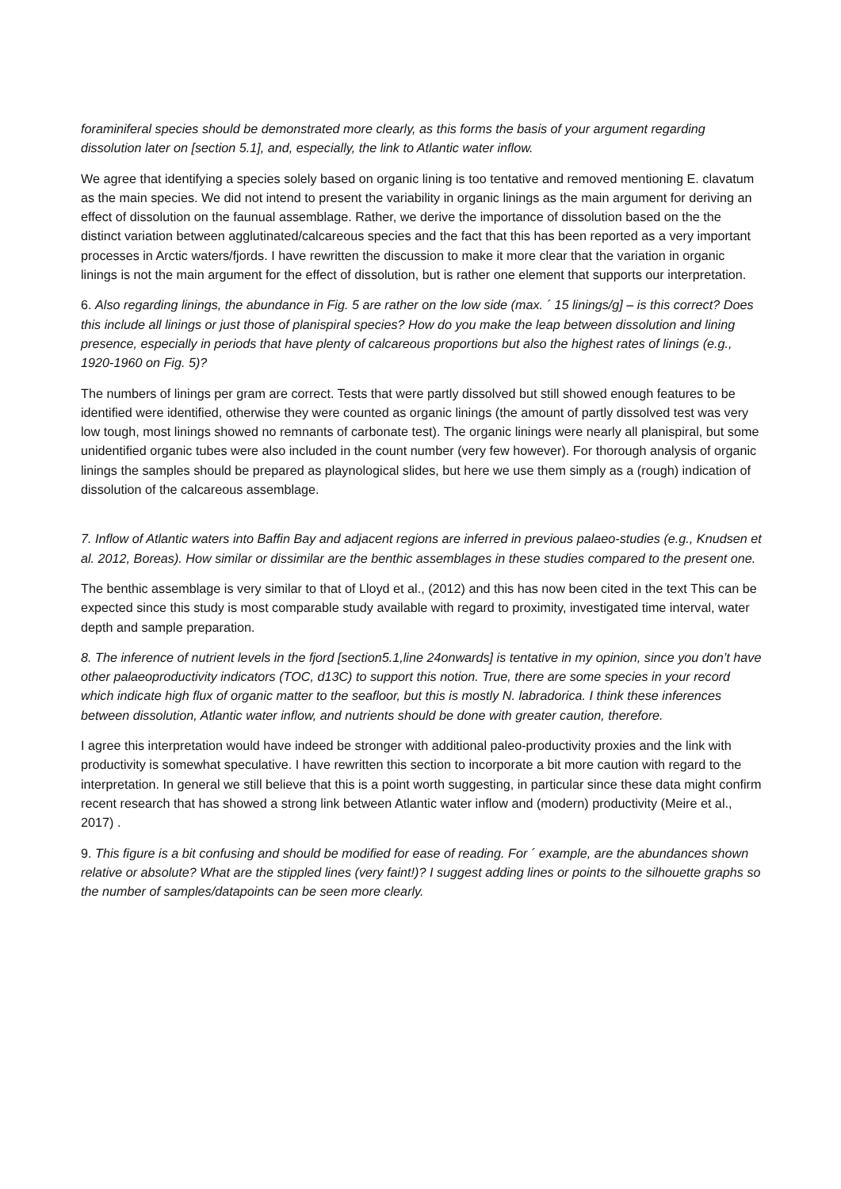foraminiferal species should be demonstrated more clearly, as this forms the basis of your argument regarding dissolution later on [section 5.1], and, especially, the link to Atlantic water inflow.
We agree that identifying a species solely based on organic lining is too tentative and removed mentioning E. clavatum as the main species. We did not intend to present the variability in organic linings as the main argument for deriving an effect of dissolution on the faunual assemblage. Rather, we derive the importance of dissolution based on the the distinct variation between agglutinated/calcareous species and the fact that this has been reported as a very important processes in Arctic waters/fjords. I have rewritten the discussion to make it more clear that the variation in organic linings is not the main argument for the effect of dissolution, but is rather one element that supports our interpretation.
6. Also regarding linings, the abundance in Fig. 5 are rather on the low side (max. ´ 15 linings/g] – is this correct? Does this include all linings or just those of planispiral species? How do you make the leap between dissolution and lining presence, especially in periods that have plenty of calcareous proportions but also the highest rates of linings (e.g., 1920-1960 on Fig. 5)?
The numbers of linings per gram are correct. Tests that were partly dissolved but still showed enough features to be identified were identified, otherwise they were counted as organic linings (the amount of partly dissolved test was very low tough, most linings showed no remnants of carbonate test). The organic linings were nearly all planispiral, but some unidentified organic tubes were also included in the count number (very few however). For thorough analysis of organic linings the samples should be prepared as playnological slides, but here we use them simply as a (rough) indication of dissolution of the calcareous assemblage.
7. Inflow of Atlantic waters into Baffin Bay and adjacent regions are inferred in previous palaeo-studies (e.g., Knudsen et al. 2012, Boreas). How similar or dissimilar are the benthic assemblages in these studies compared to the present one.
The benthic assemblage is very similar to that of Lloyd et al., (2012) and this has now been cited in the text This can be expected since this study is most comparable study available with regard to proximity, investigated time interval, water depth and sample preparation.
8. The inference of nutrient levels in the fjord [section5.1,line 24onwards] is tentative in my opinion, since you don’t have other palaeoproductivity indicators (TOC, d13C) to support this notion. True, there are some species in your record which indicate high flux of organic matter to the seafloor, but this is mostly N. labradorica. I think these inferences between dissolution, Atlantic water inflow, and nutrients should be done with greater caution, therefore.
I agree this interpretation would have indeed be stronger with additional paleo-productivity proxies and the link with productivity is somewhat speculative. I have rewritten this section to incorporate a bit more caution with regard to the interpretation. In general we still believe that this is a point worth suggesting, in particular since these data might confirm recent research that has showed a strong link between Atlantic water inflow and (modern) productivity (Meire et al., 2017) .
9. This figure is a bit confusing and should be modified for ease of reading. For ´ example, are the abundances shown relative or absolute? What are the stippled lines (very faint!)? I suggest adding lines or points to the silhouette graphs so the number of samples/datapoints can be seen more clearly.